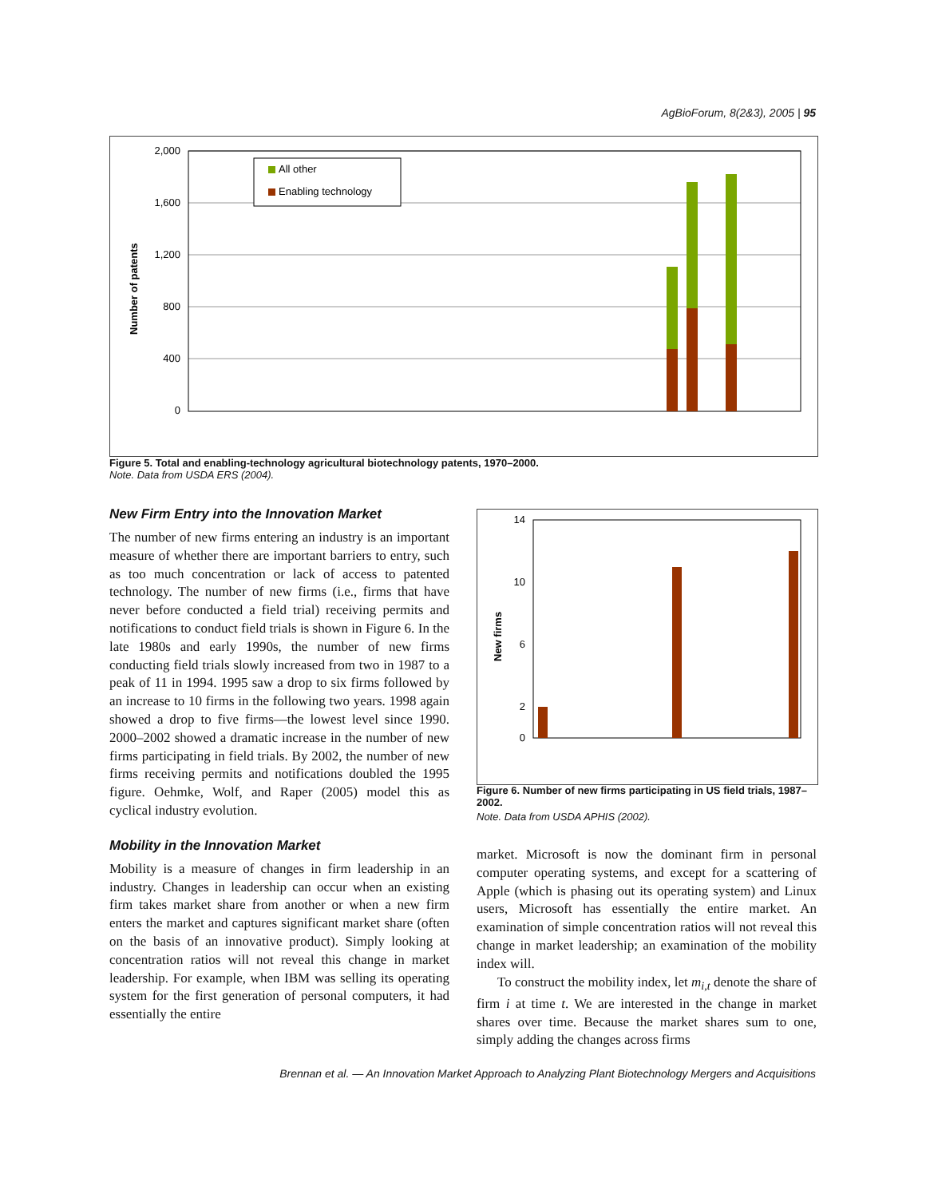AgBioForum, 8(2&3), 2005 | 95
Number of patents
2,000
1,600
1,200
800
400
0
All other
Enabling technology
Figure 5. Total and enabling-technology agricultural biotechnology patents, 1970–2000.
Note. Data from USDA ERS (2004).
New Firm Entry into the Innovation Market
The number of new firms entering an industry is an important measure of whether there are important barriers to entry, such as too much concentration or lack of access to patented technology. The number of new firms (i.e., firms that have never before conducted a field trial) receiving permits and notifications to conduct field trials is shown in Figure 6. In the late 1980s and early 1990s, the number of new firms conducting field trials slowly increased from two in 1987 to a peak of 11 in 1994. 1995 saw a drop to six firms followed by an increase to 10 firms in the following two years. 1998 again showed a drop to five firms—the lowest level since 1990. 2000–2002 showed a dramatic increase in the number of new firms participating in field trials. By 2002, the number of new firms receiving permits and notifications doubled the 1995 figure. Oehmke, Wolf, and Raper (2005) model this as cyclical industry evolution.
Mobility in the Innovation Market
Mobility is a measure of changes in firm leadership in an industry. Changes in leadership can occur when an existing firm takes market share from another or when a new firm enters the market and captures significant market share (often on the basis of an innovative product). Simply looking at concentration ratios will not reveal this change in market leadership. For example, when IBM was selling its operating system for the first generation of personal computers, it had essentially the entire
New firms
14
10
6
2
0
Figure 6. Number of new firms participating in US field trials, 1987–2002.
Note. Data from USDA APHIS (2002).
market. Microsoft is now the dominant firm in personal computer operating systems, and except for a scattering of Apple (which is phasing out its operating system) and Linux users, Microsoft has essentially the entire market. An examination of simple concentration ratios will not reveal this change in market leadership; an examination of the mobility index will.
To construct the mobility index, let m<sub>i,t</sub> denote the share of firm i at time t. We are interested in the change in market shares over time. Because the market shares sum to one, simply adding the changes across firms
Brennan et al. — An Innovation Market Approach to Analyzing Plant Biotechnology Mergers and Acquisitions